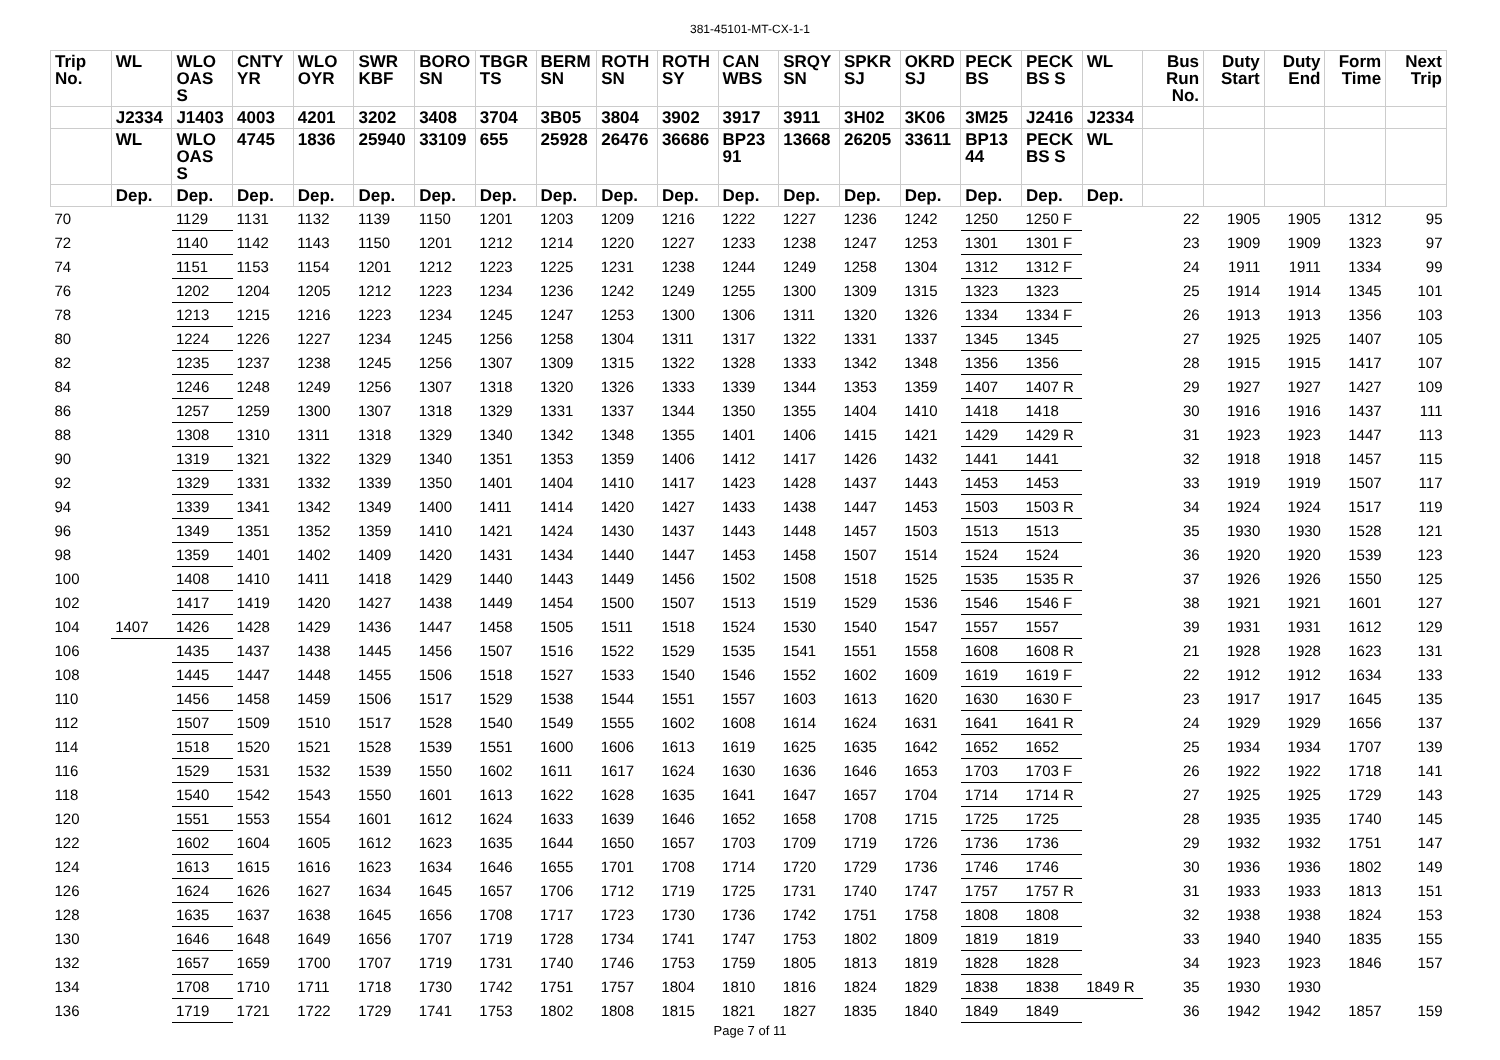381-45101-MT-CX-1-1
| Trip No. | WL | WLO OAS S | CNTY YR | WLO OYR | SWR KBF | BORO SN | TBGR TS | BERM SN | ROTH SN | ROTH SY | CAN WBS | SRQY SN | SPKR SJ | OKRD SJ | PECK BS | PECK BS S | WL | Bus Run No. | Duty Start | Duty End | Form Time | Next Trip |
| --- | --- | --- | --- | --- | --- | --- | --- | --- | --- | --- | --- | --- | --- | --- | --- | --- | --- | --- | --- | --- | --- | --- |
| | J2334 | J1403 | 4003 | 4201 | 3202 | 3408 | 3704 | 3B05 | 3804 | 3902 | 3917 | 3911 | 3H02 | 3K06 | 3M25 | J2416 | J2334 | | | | | |
| | WL | WLO OAS S | 4745 | 1836 | 25940 | 33109 | 655 | 25928 | 26476 | 36686 | BP23 91 | 13668 | 26205 | 33611 | BP13 44 | PECK BS S | WL | | | | | |
| | Dep. | Dep. | Dep. | Dep. | Dep. | Dep. | Dep. | Dep. | Dep. | Dep. | Dep. | Dep. | Dep. | Dep. | Dep. | Dep. | Dep. | | | | | |
| 70 | | 1129 | 1131 | 1132 | 1139 | 1150 | 1201 | 1203 | 1209 | 1216 | 1222 | 1227 | 1236 | 1242 | 1250 | 1250 F | | 22 | 1905 | 1905 | 1312 | 95 |
| 72 | | 1140 | 1142 | 1143 | 1150 | 1201 | 1212 | 1214 | 1220 | 1227 | 1233 | 1238 | 1247 | 1253 | 1301 | 1301 F | | 23 | 1909 | 1909 | 1323 | 97 |
| 74 | | 1151 | 1153 | 1154 | 1201 | 1212 | 1223 | 1225 | 1231 | 1238 | 1244 | 1249 | 1258 | 1304 | 1312 | 1312 F | | 24 | 1911 | 1911 | 1334 | 99 |
| 76 | | 1202 | 1204 | 1205 | 1212 | 1223 | 1234 | 1236 | 1242 | 1249 | 1255 | 1300 | 1309 | 1315 | 1323 | 1323 | | 25 | 1914 | 1914 | 1345 | 101 |
| 78 | | 1213 | 1215 | 1216 | 1223 | 1234 | 1245 | 1247 | 1253 | 1300 | 1306 | 1311 | 1320 | 1326 | 1334 | 1334 F | | 26 | 1913 | 1913 | 1356 | 103 |
| 80 | | 1224 | 1226 | 1227 | 1234 | 1245 | 1256 | 1258 | 1304 | 1311 | 1317 | 1322 | 1331 | 1337 | 1345 | 1345 | | 27 | 1925 | 1925 | 1407 | 105 |
| 82 | | 1235 | 1237 | 1238 | 1245 | 1256 | 1307 | 1309 | 1315 | 1322 | 1328 | 1333 | 1342 | 1348 | 1356 | 1356 | | 28 | 1915 | 1915 | 1417 | 107 |
| 84 | | 1246 | 1248 | 1249 | 1256 | 1307 | 1318 | 1320 | 1326 | 1333 | 1339 | 1344 | 1353 | 1359 | 1407 | 1407 R | | 29 | 1927 | 1927 | 1427 | 109 |
| 86 | | 1257 | 1259 | 1300 | 1307 | 1318 | 1329 | 1331 | 1337 | 1344 | 1350 | 1355 | 1404 | 1410 | 1418 | 1418 | | 30 | 1916 | 1916 | 1437 | 111 |
| 88 | | 1308 | 1310 | 1311 | 1318 | 1329 | 1340 | 1342 | 1348 | 1355 | 1401 | 1406 | 1415 | 1421 | 1429 | 1429 R | | 31 | 1923 | 1923 | 1447 | 113 |
| 90 | | 1319 | 1321 | 1322 | 1329 | 1340 | 1351 | 1353 | 1359 | 1406 | 1412 | 1417 | 1426 | 1432 | 1441 | 1441 | | 32 | 1918 | 1918 | 1457 | 115 |
| 92 | | 1329 | 1331 | 1332 | 1339 | 1350 | 1401 | 1404 | 1410 | 1417 | 1423 | 1428 | 1437 | 1443 | 1453 | 1453 | | 33 | 1919 | 1919 | 1507 | 117 |
| 94 | | 1339 | 1341 | 1342 | 1349 | 1400 | 1411 | 1414 | 1420 | 1427 | 1433 | 1438 | 1447 | 1453 | 1503 | 1503 R | | 34 | 1924 | 1924 | 1517 | 119 |
| 96 | | 1349 | 1351 | 1352 | 1359 | 1410 | 1421 | 1424 | 1430 | 1437 | 1443 | 1448 | 1457 | 1503 | 1513 | 1513 | | 35 | 1930 | 1930 | 1528 | 121 |
| 98 | | 1359 | 1401 | 1402 | 1409 | 1420 | 1431 | 1434 | 1440 | 1447 | 1453 | 1458 | 1507 | 1514 | 1524 | 1524 | | 36 | 1920 | 1920 | 1539 | 123 |
| 100 | | 1408 | 1410 | 1411 | 1418 | 1429 | 1440 | 1443 | 1449 | 1456 | 1502 | 1508 | 1518 | 1525 | 1535 | 1535 R | | 37 | 1926 | 1926 | 1550 | 125 |
| 102 | | 1417 | 1419 | 1420 | 1427 | 1438 | 1449 | 1454 | 1500 | 1507 | 1513 | 1519 | 1529 | 1536 | 1546 | 1546 F | | 38 | 1921 | 1921 | 1601 | 127 |
| 104 | 1407 | 1426 | 1428 | 1429 | 1436 | 1447 | 1458 | 1505 | 1511 | 1518 | 1524 | 1530 | 1540 | 1547 | 1557 | 1557 | | 39 | 1931 | 1931 | 1612 | 129 |
| 106 | | 1435 | 1437 | 1438 | 1445 | 1456 | 1507 | 1516 | 1522 | 1529 | 1535 | 1541 | 1551 | 1558 | 1608 | 1608 R | | 21 | 1928 | 1928 | 1623 | 131 |
| 108 | | 1445 | 1447 | 1448 | 1455 | 1506 | 1518 | 1527 | 1533 | 1540 | 1546 | 1552 | 1602 | 1609 | 1619 | 1619 F | | 22 | 1912 | 1912 | 1634 | 133 |
| 110 | | 1456 | 1458 | 1459 | 1506 | 1517 | 1529 | 1538 | 1544 | 1551 | 1557 | 1603 | 1613 | 1620 | 1630 | 1630 F | | 23 | 1917 | 1917 | 1645 | 135 |
| 112 | | 1507 | 1509 | 1510 | 1517 | 1528 | 1540 | 1549 | 1555 | 1602 | 1608 | 1614 | 1624 | 1631 | 1641 | 1641 R | | 24 | 1929 | 1929 | 1656 | 137 |
| 114 | | 1518 | 1520 | 1521 | 1528 | 1539 | 1551 | 1600 | 1606 | 1613 | 1619 | 1625 | 1635 | 1642 | 1652 | 1652 | | 25 | 1934 | 1934 | 1707 | 139 |
| 116 | | 1529 | 1531 | 1532 | 1539 | 1550 | 1602 | 1611 | 1617 | 1624 | 1630 | 1636 | 1646 | 1653 | 1703 | 1703 F | | 26 | 1922 | 1922 | 1718 | 141 |
| 118 | | 1540 | 1542 | 1543 | 1550 | 1601 | 1613 | 1622 | 1628 | 1635 | 1641 | 1647 | 1657 | 1704 | 1714 | 1714 R | | 27 | 1925 | 1925 | 1729 | 143 |
| 120 | | 1551 | 1553 | 1554 | 1601 | 1612 | 1624 | 1633 | 1639 | 1646 | 1652 | 1658 | 1708 | 1715 | 1725 | 1725 | | 28 | 1935 | 1935 | 1740 | 145 |
| 122 | | 1602 | 1604 | 1605 | 1612 | 1623 | 1635 | 1644 | 1650 | 1657 | 1703 | 1709 | 1719 | 1726 | 1736 | 1736 | | 29 | 1932 | 1932 | 1751 | 147 |
| 124 | | 1613 | 1615 | 1616 | 1623 | 1634 | 1646 | 1655 | 1701 | 1708 | 1714 | 1720 | 1729 | 1736 | 1746 | 1746 | | 30 | 1936 | 1936 | 1802 | 149 |
| 126 | | 1624 | 1626 | 1627 | 1634 | 1645 | 1657 | 1706 | 1712 | 1719 | 1725 | 1731 | 1740 | 1747 | 1757 | 1757 R | | 31 | 1933 | 1933 | 1813 | 151 |
| 128 | | 1635 | 1637 | 1638 | 1645 | 1656 | 1708 | 1717 | 1723 | 1730 | 1736 | 1742 | 1751 | 1758 | 1808 | 1808 | | 32 | 1938 | 1938 | 1824 | 153 |
| 130 | | 1646 | 1648 | 1649 | 1656 | 1707 | 1719 | 1728 | 1734 | 1741 | 1747 | 1753 | 1802 | 1809 | 1819 | 1819 | | 33 | 1940 | 1940 | 1835 | 155 |
| 132 | | 1657 | 1659 | 1700 | 1707 | 1719 | 1731 | 1740 | 1746 | 1753 | 1759 | 1805 | 1813 | 1819 | 1828 | 1828 | | 34 | 1923 | 1923 | 1846 | 157 |
| 134 | | 1708 | 1710 | 1711 | 1718 | 1730 | 1742 | 1751 | 1757 | 1804 | 1810 | 1816 | 1824 | 1829 | 1838 | 1838 | 1849 R | 35 | 1930 | 1930 | | |
| 136 | | 1719 | 1721 | 1722 | 1729 | 1741 | 1753 | 1802 | 1808 | 1815 | 1821 | 1827 | 1835 | 1840 | 1849 | 1849 | | 36 | 1942 | 1942 | 1857 | 159 |
Page 7 of 11